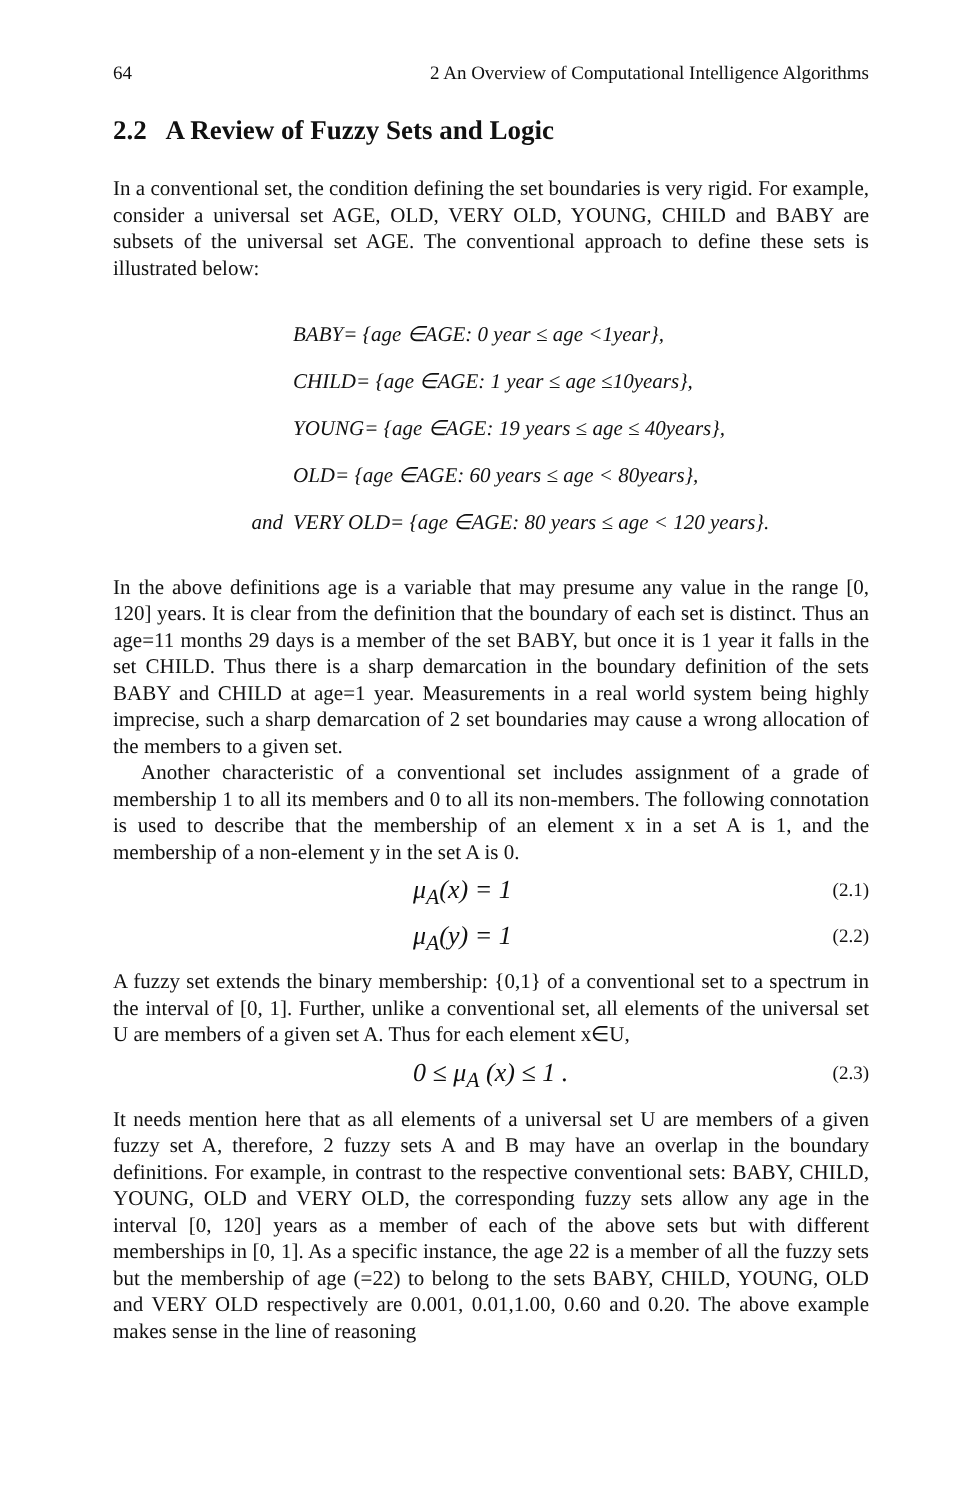64 2 An Overview of Computational Intelligence Algorithms
2.2 A Review of Fuzzy Sets and Logic
In a conventional set, the condition defining the set boundaries is very rigid. For example, consider a universal set AGE, OLD, VERY OLD, YOUNG, CHILD and BABY are subsets of the universal set AGE. The conventional approach to define these sets is illustrated below:
BABY= {age ∈AGE: 0 year ≤ age <1year},
CHILD= {age ∈AGE: 1 year ≤ age ≤10years},
YOUNG= {age ∈AGE: 19 years ≤ age ≤ 40years},
OLD= {age ∈AGE: 60 years ≤ age < 80years},
and VERY OLD= {age ∈AGE: 80 years ≤ age < 120 years}.
In the above definitions age is a variable that may presume any value in the range [0, 120] years. It is clear from the definition that the boundary of each set is distinct. Thus an age=11 months 29 days is a member of the set BABY, but once it is 1 year it falls in the set CHILD. Thus there is a sharp demarcation in the boundary definition of the sets BABY and CHILD at age=1 year. Measurements in a real world system being highly imprecise, such a sharp demarcation of 2 set boundaries may cause a wrong allocation of the members to a given set.
Another characteristic of a conventional set includes assignment of a grade of membership 1 to all its members and 0 to all its non-members. The following connotation is used to describe that the membership of an element x in a set A is 1, and the membership of a non-element y in the set A is 0.
μ<sub>A</sub>(x) = 1 (2.1)
μ<sub>A</sub>(y) = 1 (2.2)
A fuzzy set extends the binary membership: {0,1} of a conventional set to a spectrum in the interval of [0, 1]. Further, unlike a conventional set, all elements of the universal set U are members of a given set A. Thus for each element x∈U,
0 ≤ μ<sub>A</sub> (x) ≤ 1 . (2.3)
It needs mention here that as all elements of a universal set U are members of a given fuzzy set A, therefore, 2 fuzzy sets A and B may have an overlap in the boundary definitions. For example, in contrast to the respective conventional sets: BABY, CHILD, YOUNG, OLD and VERY OLD, the corresponding fuzzy sets allow any age in the interval [0, 120] years as a member of each of the above sets but with different memberships in [0, 1]. As a specific instance, the age 22 is a member of all the fuzzy sets but the membership of age (=22) to belong to the sets BABY, CHILD, YOUNG, OLD and VERY OLD respectively are 0.001, 0.01,1.00, 0.60 and 0.20. The above example makes sense in the line of reasoning